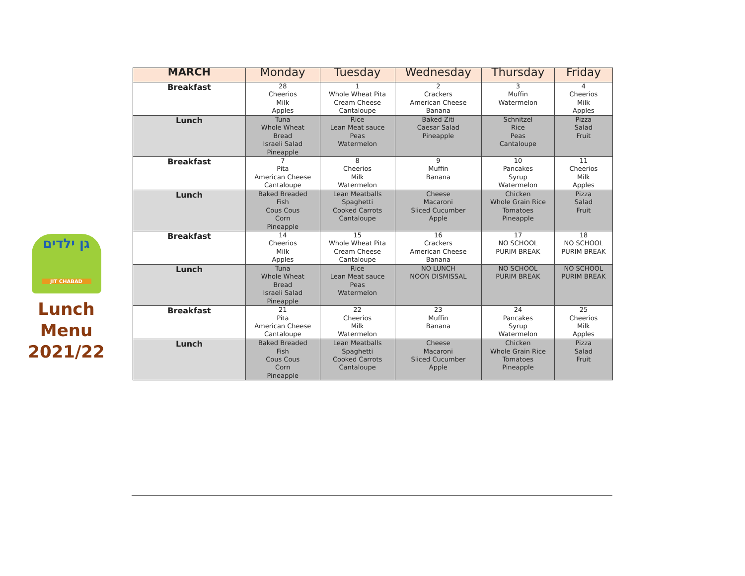גן ילדים
JIT CHABAD
Lunch
Menu
2021/22
| MARCH | Monday | Tuesday | Wednesday | Thursday | Friday |
| --- | --- | --- | --- | --- | --- |
| Breakfast | 28 Cheerios Milk Apples | 1 Whole Wheat Pita Cream Cheese Cantaloupe | 2 Crackers American Cheese Banana | 3 Muffin Watermelon | 4 Cheerios Milk Apples |
| Lunch | Tuna Whole Wheat Bread Israeli Salad Pineapple | Rice Lean Meat sauce Peas Watermelon | Baked Ziti Caesar Salad Pineapple | Schnitzel Rice Peas Cantaloupe | Pizza Salad Fruit |
| Breakfast | 7 Pita American Cheese Cantaloupe | 8 Cheerios Milk Watermelon | 9 Muffin Banana | 10 Pancakes Syrup Watermelon | 11 Cheerios Milk Apples |
| Lunch | Baked Breaded Fish Cous Cous Corn Pineapple | Lean Meatballs Spaghetti Cooked Carrots Cantaloupe | Cheese Macaroni Sliced Cucumber Apple | Chicken Whole Grain Rice Tomatoes Pineapple | Pizza Salad Fruit |
| Breakfast | 14 Cheerios Milk Apples | 15 Whole Wheat Pita Cream Cheese Cantaloupe | 16 Crackers American Cheese Banana | 17 NO SCHOOL PURIM BREAK | 18 NO SCHOOL PURIM BREAK |
| Lunch | Tuna Whole Wheat Bread Israeli Salad Pineapple | Rice Lean Meat sauce Peas Watermelon | NO LUNCH NOON DISMISSAL | NO SCHOOL PURIM BREAK | NO SCHOOL PURIM BREAK |
| Breakfast | 21 Pita American Cheese Cantaloupe | 22 Cheerios Milk Watermelon | 23 Muffin Banana | 24 Pancakes Syrup Watermelon | 25 Cheerios Milk Apples |
| Lunch | Baked Breaded Fish Cous Cous Corn Pineapple | Lean Meatballs Spaghetti Cooked Carrots Cantaloupe | Cheese Macaroni Sliced Cucumber Apple | Chicken Whole Grain Rice Tomatoes Pineapple | Pizza Salad Fruit |